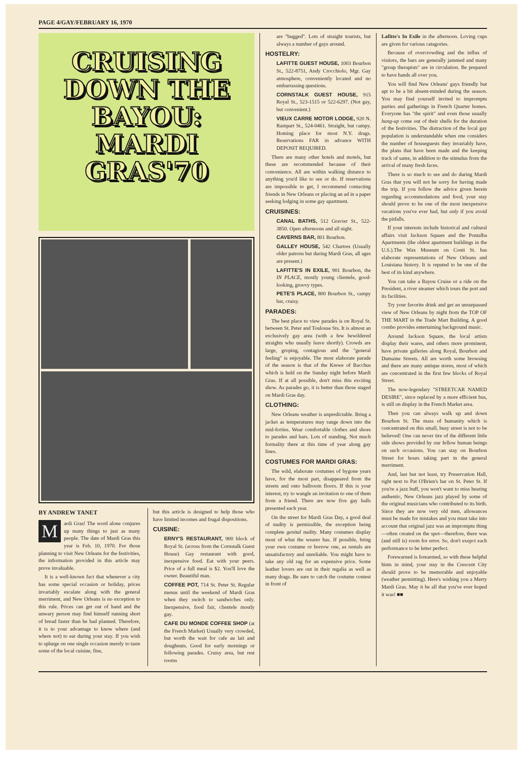PAGE 4/GAY/FEBRUARY 16, 1970
CRUISING
DOWN THE
BAYOU:
MARDI
GRAS'70
BY ANDREW TANET
Mardi Gras! The word alone conjures up many things to just as many people. The date of Mardi Gras this year is Feb. 10, 1970. For those planning to visit New Orleans for the festivities, the information provided in this article may prove invaluable.
It is a well-known fact that whenever a city has some special occasion or holiday, prices invariably escalate along with the general merriment, and New Orleans is no exception to this rule. Prices can get out of hand and the unwary person may find himself running short of bread faster than he had planned. Therefore, it is to your advantage to know where (and where not) to eat during your stay. If you wish to splurge on one single occasion merely to taste some of the local cuisine, fine,
but this article is designed to help those who have limited incomes and frugal dispositions.
CUISINE:
ERNY'S RESTAURANT, 900 block of Royal St. (across from the Cornstalk Guest House) Gay restaurant with good, inexpensive food. Eat with your peers. Price of a full meal is $2. You'll love the owner. Beautiful man.
COFFEE POT, 714 St. Peter St. Regular menus until the weekend of Mardi Gras when they switch to sandwiches only. Inexpensive, food fair, clientele mostly gay.
CAFE DU MONDE COFFEE SHOP (at the French Market) Usually very crowded, but worth the wait for cafe au lait and doughnuts. Good for early mornings or following parades. Cruisy area, but rest rooms
are "bugged". Lots of straight tourists, but always a number of gays around.
HOSTELRY:
LAFITTE GUEST HOUSE, 1003 Bourbon St., 522-8751, Andy Crocchiolo, Mgr. Gay atmosphere, conveniently located and no embarrassing questions.
CORNSTALK GUEST HOUSE, 915 Royal St., 523-1515 or 522-6297. (Not gay, but convenient.)
VIEUX CARRE MOTOR LODGE, 920 N. Rampart St., 524-0461. Straight, but campy. Homing place for most N.Y. drags. Reservations FAR in advance WITH DEPOSIT REQUIRED.
There are many other hotels and motels, but these are recommended because of their convenience. All are within walking distance to anything you'd like to see or do. If reservations are impossible to get, I recommend contacting friends in New Orleans or placing an ad in a paper seeking lodging in some gay apartment.
CRUISINES:
CANAL BATHS, 512 Gravier St., 522-3850. Open afternoons and all night.
CAVERNS BAR, 801 Bourbon.
GALLEY HOUSE, 542 Chartres (Usually older patrons but during Mardi Gras, all ages are present.)
LAFITTE'S IN EXILE, 901 Bourbon, the IN PLACE, mostly young clientele, good-looking, groovy types.
PETE'S PLACE, 800 Bourbon St., campy bar, cruisy.
PARADES:
The best place to view parades is on Royal St. between St. Peter and Toulouse Sts. It is almost an exclusively gay area (with a few bewildered straights who usually leave shortly). Crowds are large, groping, contagious and the "general feeling" is enjoyable. The most elaborate parade of the season is that of the Krewe of Bacchus which is held on the Sunday night before Mardi Gras. If at all possible, don't miss this exciting show. As parades go, it is better than those staged on Mardi Gras day.
CLOTHING:
New Orleans weather is unpredictable. Bring a jacket as temperatures may range down into the mid-forties. Wear comfortable clothes and shoes to parades and bars. Lots of standing. Not much formality there at this time of year along gay lines.
COSTUMES FOR MARDI GRAS:
The wild, elaborate costumes of bygone years have, for the most part, disappeared from the streets and onto ballroom floors. If this is your interest, try to wangle an invitation to one of them from a friend. There are now five gay balls presented each year.
On the street for Mardi Gras Day, a good deal of nudity is permissible, the exception being complete genital nudity. Many costumes display most of what the wearer has. If possible, bring your own costume or borrow one, as rentals are unsatisfactory and unreliable. You might have to take any old rag for an expensive price. Some leather lovers are out in their regalia as well as many drags. Be sure to catch the costume contest in front of
Lafitte's In Exile in the afternoon. Loving cups are given for various catagories.
Because of overcrowding and the influx of visitors, the bars are generally jammed and many "group therapists" are in circulation. Be prepared to have hands all over you.
You will find New Orleans' gays friendly but apt to be a bit absent-minded during the season. You may find yourself invited to impromptu parties and gatherings in French Quarter homes. Everyone has "the spirit" and even those usually hung-up come out of their shells for the duration of the festivities. The distraction of the local gay population is understandable when one considers the number of houseguests they invariably have, the plans that have been made and the keeping track of same, in addition to the stimulus from the arrival of many fresh faces.
There is so much to see and do during Mardi Gras that you will not be sorry for having made the trip. If you follow the advice given herein regarding accommodations and food, your stay should prove to be one of the most inexpensive vacations you've ever had, but only if you avoid the pitfalls.
If your interests include historical and cultural affairs visit Jackson Square and the Pontalba Apartments (the oldest apartment buildings in the U.S.).The Wax Museum on Conti St. has elaborate representations of New Orleans and Louisiana history. It is reputed to be one of the best of its kind anywhere.
You can take a Bayou Cruise or a ride on the President, a river steamer which tours the port and its facilities.
Try your favorite drink and get an unsurpassed view of New Orleans by night from the TOP OF THE MART in the Trade Mart Building. A good combo provides entertaining background music.
Around Jackson Square, the local artists display their wares, and others more prominent, have private galleries along Royal, Bourbon and Dumaine Streets. All are worth some browsing and there are many antique stores, most of which are concentrated in the first few blocks of Royal Street.
The now-legendary "STREETCAR NAMED DESIRE", since replaced by a more efficient bus, is still on display in the French Market area.
Then you can always walk up and down Bourbon St. The mass of humanity which is concentrated on this small, busy street is not to be believed! One can never tire of the different little side shows provided by our fellow human beings on such occasions. You can stay on Bourbon Street for hours taking part in the general merriment.
And, last but not least, try Preservation Hall, right next to Pat O'Brien's bar on St. Peter St. If you're a jazz buff, you won't want to miss hearing authentic, New Orleans jazz played by some of the original musicians who contributed to its birth. Since they are now very old men, allowances must be made for mistakes and you must take into account that original jazz was an impromptu thing—often created on the spot—therefore, there was (and still is) room for error. So, don't exepct each performance to be letter perfect.
Forewarned is forearmed, so with these helpful hints in mind, your stay in the Crescent City should prove to be memorable and enjoyable (weather permitting). Here's wishing you a Merry Mardi Gras. May it be all that you've ever hoped it was! ■■